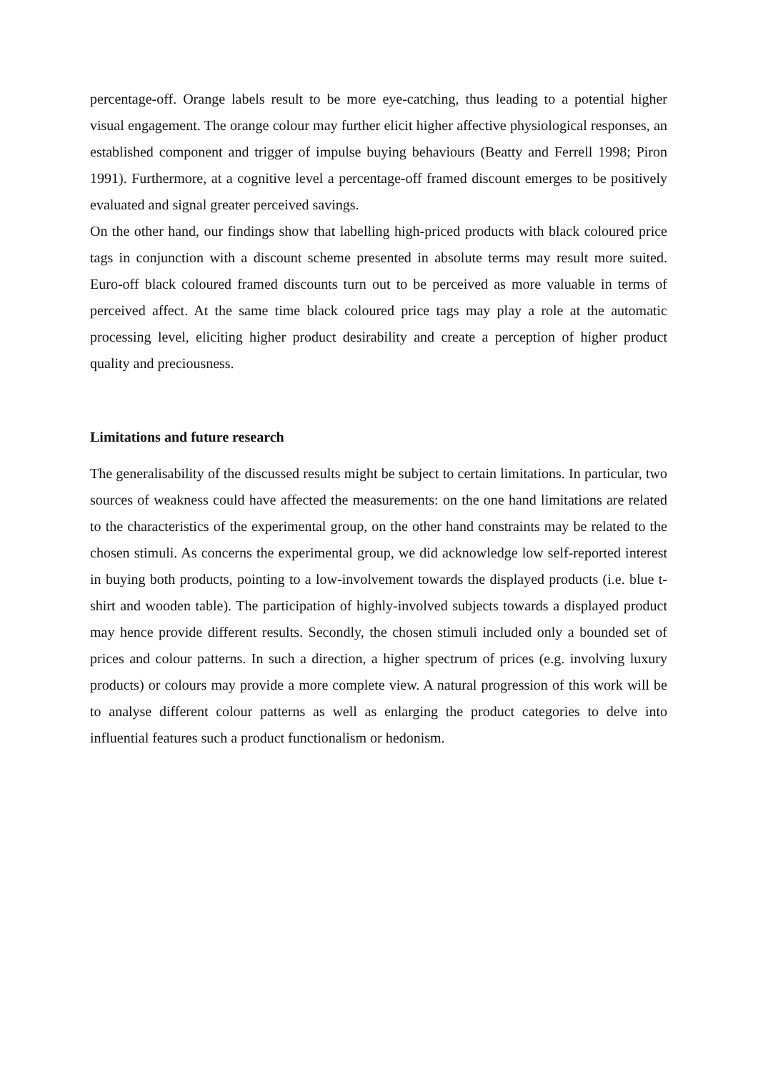percentage-off. Orange labels result to be more eye-catching, thus leading to a potential higher visual engagement. The orange colour may further elicit higher affective physiological responses, an established component and trigger of impulse buying behaviours (Beatty and Ferrell 1998; Piron 1991). Furthermore, at a cognitive level a percentage-off framed discount emerges to be positively evaluated and signal greater perceived savings.
On the other hand, our findings show that labelling high-priced products with black coloured price tags in conjunction with a discount scheme presented in absolute terms may result more suited. Euro-off black coloured framed discounts turn out to be perceived as more valuable in terms of perceived affect. At the same time black coloured price tags may play a role at the automatic processing level, eliciting higher product desirability and create a perception of higher product quality and preciousness.
Limitations and future research
The generalisability of the discussed results might be subject to certain limitations. In particular, two sources of weakness could have affected the measurements: on the one hand limitations are related to the characteristics of the experimental group, on the other hand constraints may be related to the chosen stimuli. As concerns the experimental group, we did acknowledge low self-reported interest in buying both products, pointing to a low-involvement towards the displayed products (i.e. blue t-shirt and wooden table). The participation of highly-involved subjects towards a displayed product may hence provide different results. Secondly, the chosen stimuli included only a bounded set of prices and colour patterns. In such a direction, a higher spectrum of prices (e.g. involving luxury products) or colours may provide a more complete view. A natural progression of this work will be to analyse different colour patterns as well as enlarging the product categories to delve into influential features such a product functionalism or hedonism.